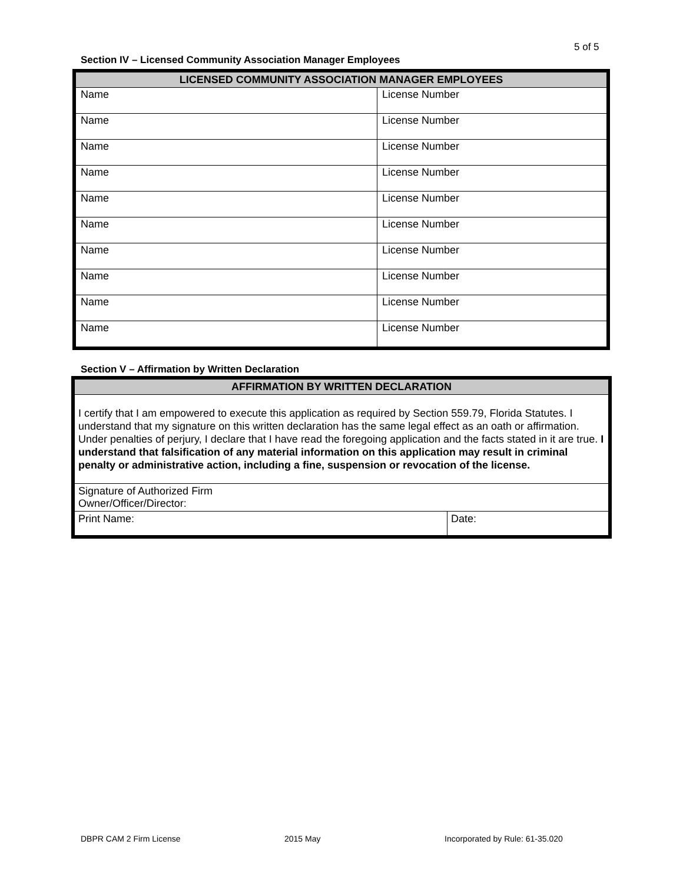5 of 5
Section IV – Licensed Community Association Manager Employees
| LICENSED COMMUNITY ASSOCIATION MANAGER EMPLOYEES | |
| --- | --- |
| Name | License Number |
| Name | License Number |
| Name | License Number |
| Name | License Number |
| Name | License Number |
| Name | License Number |
| Name | License Number |
| Name | License Number |
| Name | License Number |
| Name | License Number |
Section V – Affirmation by Written Declaration
| AFFIRMATION BY WRITTEN DECLARATION | |
| --- | --- |
| I certify that I am empowered to execute this application as required by Section 559.79, Florida Statutes. I understand that my signature on this written declaration has the same legal effect as an oath or affirmation. Under penalties of perjury, I declare that I have read the foregoing application and the facts stated in it are true. I understand that falsification of any material information on this application may result in criminal penalty or administrative action, including a fine, suspension or revocation of the license. | |
| Signature of Authorized Firm Owner/Officer/Director: | |
| Print Name: | Date: |
DBPR CAM 2 Firm License 2015 May
Incorporated by Rule: 61-35.020